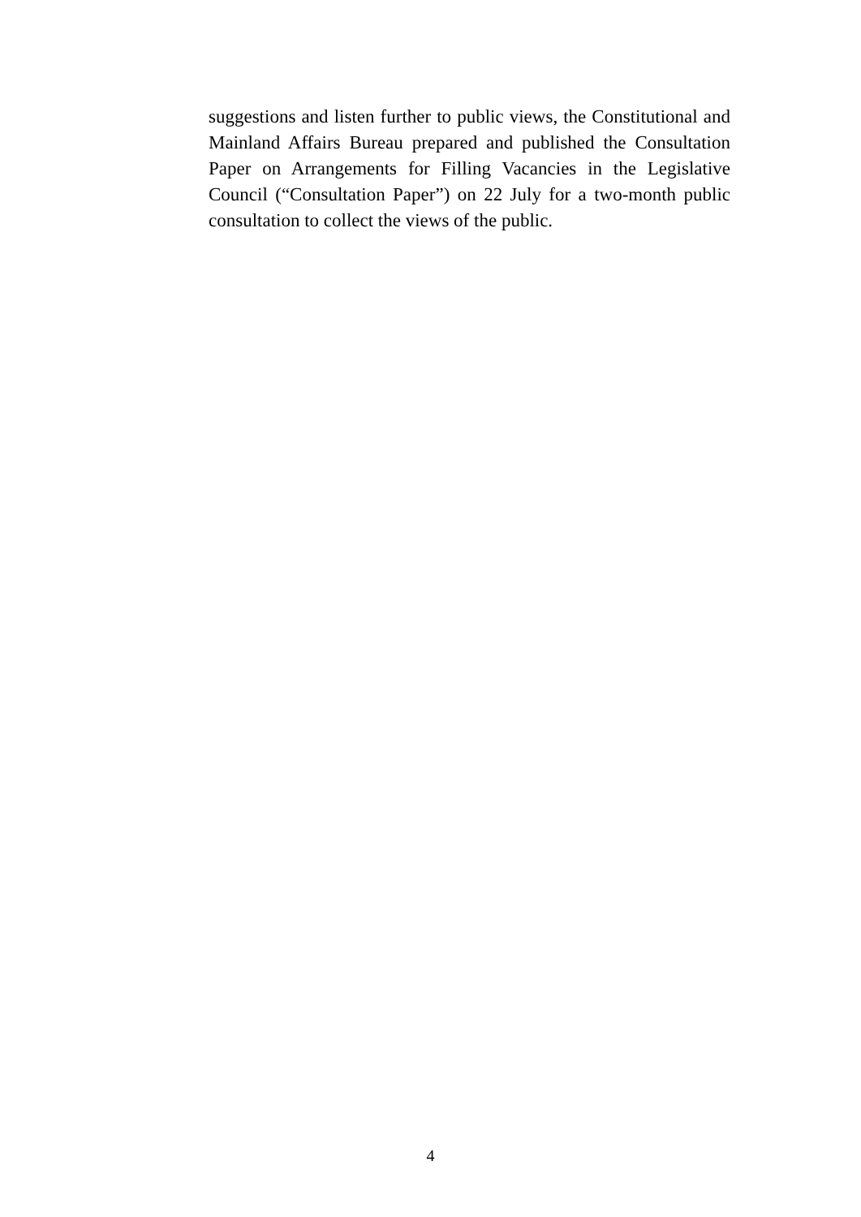suggestions and listen further to public views, the Constitutional and Mainland Affairs Bureau prepared and published the Consultation Paper on Arrangements for Filling Vacancies in the Legislative Council (“Consultation Paper”) on 22 July for a two-month public consultation to collect the views of the public.
4